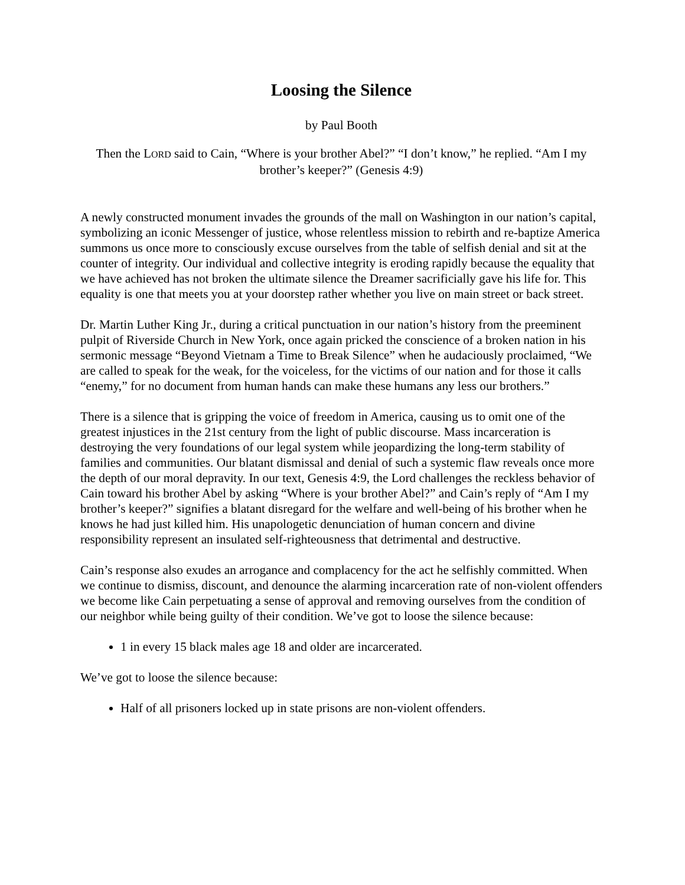Loosing the Silence
by Paul Booth
Then the LORD said to Cain, “Where is your brother Abel?” “I don’t know,” he replied. “Am I my brother’s keeper?” (Genesis 4:9)
A newly constructed monument invades the grounds of the mall on Washington in our nation’s capital, symbolizing an iconic Messenger of justice, whose relentless mission to rebirth and re-baptize America summons us once more to consciously excuse ourselves from the table of selfish denial and sit at the counter of integrity. Our individual and collective integrity is eroding rapidly because the equality that we have achieved has not broken the ultimate silence the Dreamer sacrificially gave his life for. This equality is one that meets you at your doorstep rather whether you live on main street or back street.
Dr. Martin Luther King Jr., during a critical punctuation in our nation’s history from the preeminent pulpit of Riverside Church in New York, once again pricked the conscience of a broken nation in his sermonic message “Beyond Vietnam a Time to Break Silence” when he audaciously proclaimed, “We are called to speak for the weak, for the voiceless, for the victims of our nation and for those it calls “enemy,” for no document from human hands can make these humans any less our brothers.”
There is a silence that is gripping the voice of freedom in America, causing us to omit one of the greatest injustices in the 21st century from the light of public discourse. Mass incarceration is destroying the very foundations of our legal system while jeopardizing the long-term stability of families and communities. Our blatant dismissal and denial of such a systemic flaw reveals once more the depth of our moral depravity. In our text, Genesis 4:9, the Lord challenges the reckless behavior of Cain toward his brother Abel by asking “Where is your brother Abel?” and Cain’s reply of “Am I my brother’s keeper?” signifies a blatant disregard for the welfare and well-being of his brother when he knows he had just killed him. His unapologetic denunciation of human concern and divine responsibility represent an insulated self-righteousness that detrimental and destructive.
Cain’s response also exudes an arrogance and complacency for the act he selfishly committed. When we continue to dismiss, discount, and denounce the alarming incarceration rate of non-violent offenders we become like Cain perpetuating a sense of approval and removing ourselves from the condition of our neighbor while being guilty of their condition. We’ve got to loose the silence because:
1 in every 15 black males age 18 and older are incarcerated.
We’ve got to loose the silence because:
Half of all prisoners locked up in state prisons are non-violent offenders.